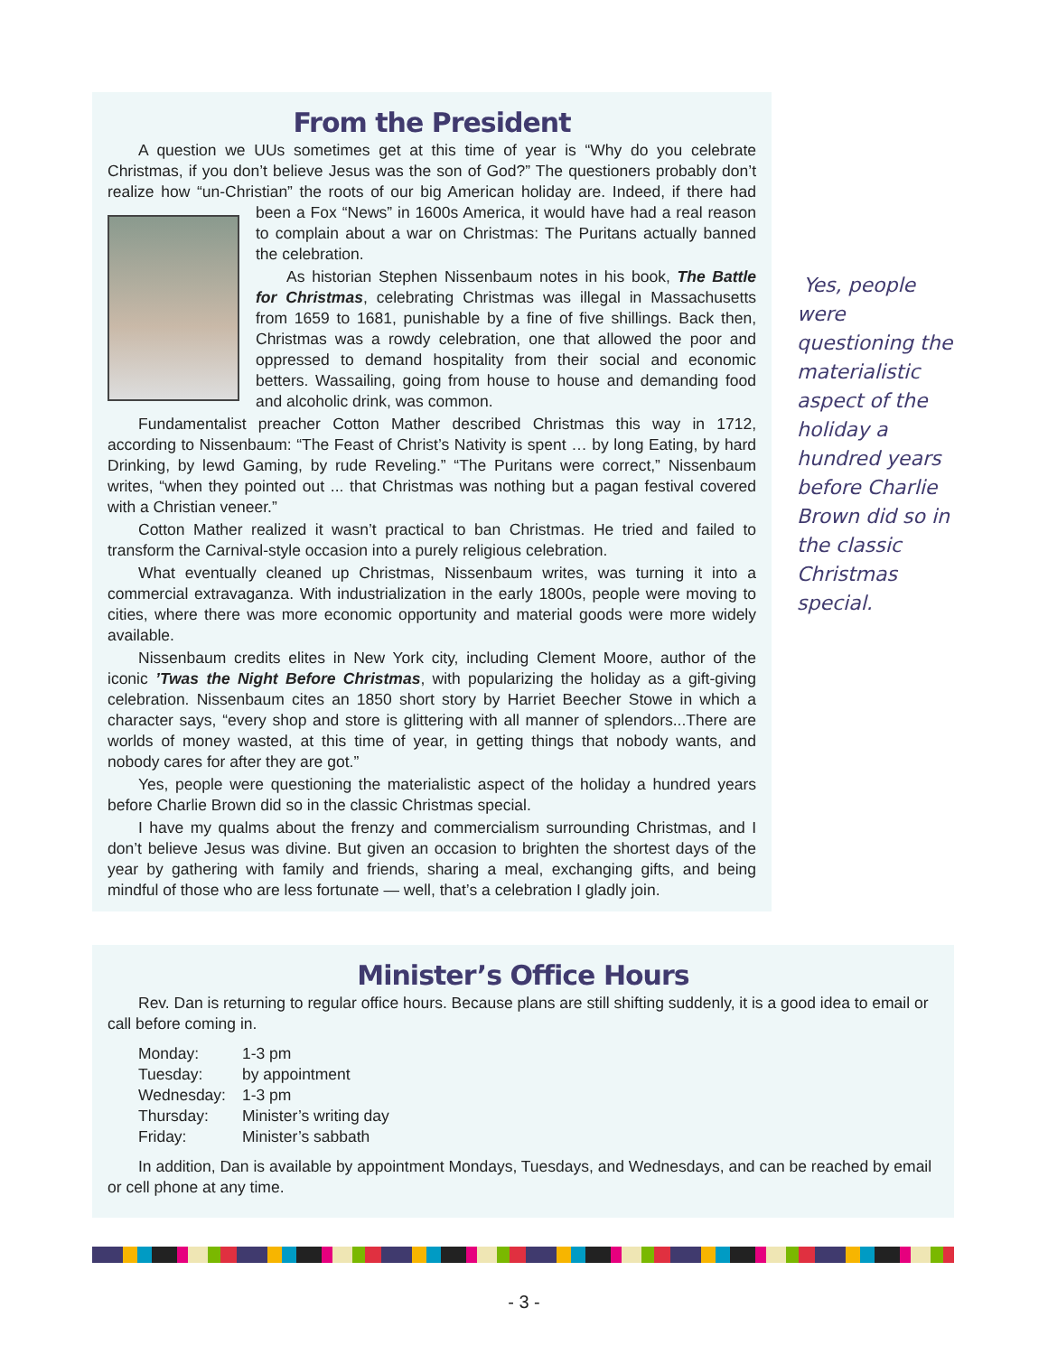From the President
A question we UUs sometimes get at this time of year is “Why do you celebrate Christmas, if you don’t believe Jesus was the son of God?” The questioners probably don’t realize how “un-Christian” the roots of our big American holiday are. Indeed, if there had been a Fox “News” in 1600s America, it would have had a real reason to complain about a war on Christmas: The Puritans actually banned the celebration.
As historian Stephen Nissenbaum notes in his book, The Battle for Christmas, celebrating Christmas was illegal in Massachusetts from 1659 to 1681, punishable by a fine of five shillings. Back then, Christmas was a rowdy celebration, one that allowed the poor and oppressed to demand hospitality from their social and economic betters. Wassailing, going from house to house and demanding food and alcoholic drink, was common.
Fundamentalist preacher Cotton Mather described Christmas this way in 1712, according to Nissenbaum: “The Feast of Christ’s Nativity is spent … by long Eating, by hard Drinking, by lewd Gaming, by rude Reveling.” “The Puritans were correct,” Nissenbaum writes, “when they pointed out ... that Christmas was nothing but a pagan festival covered with a Christian veneer.”
Cotton Mather realized it wasn’t practical to ban Christmas. He tried and failed to transform the Carnival-style occasion into a purely religious celebration.
What eventually cleaned up Christmas, Nissenbaum writes, was turning it into a commercial extravaganza. With industrialization in the early 1800s, people were moving to cities, where there was more economic opportunity and material goods were more widely available.
Nissenbaum credits elites in New York city, including Clement Moore, author of the iconic ’Twas the Night Before Christmas, with popularizing the holiday as a gift-giving celebration. Nissenbaum cites an 1850 short story by Harriet Beecher Stowe in which a character says, “every shop and store is glittering with all manner of splendors...There are worlds of money wasted, at this time of year, in getting things that nobody wants, and nobody cares for after they are got.”
Yes, people were questioning the materialistic aspect of the holiday a hundred years before Charlie Brown did so in the classic Christmas special.
I have my qualms about the frenzy and commercialism surrounding Christmas, and I don’t believe Jesus was divine. But given an occasion to brighten the shortest days of the year by gathering with family and friends, sharing a meal, exchanging gifts, and being mindful of those who are less fortunate — well, that’s a celebration I gladly join.
Yes, people were questioning the materialistic aspect of the holiday a hundred years before Charlie Brown did so in the classic Christmas special.
Minister’s Office Hours
Rev. Dan is returning to regular office hours. Because plans are still shifting suddenly, it is a good idea to email or call before coming in.
| Monday: | 1-3 pm |
| Tuesday: | by appointment |
| Wednesday: | 1-3 pm |
| Thursday: | Minister’s writing day |
| Friday: | Minister’s sabbath |
In addition, Dan is available by appointment Mondays, Tuesdays, and Wednesdays, and can be reached by email or cell phone at any time.
- 3 -